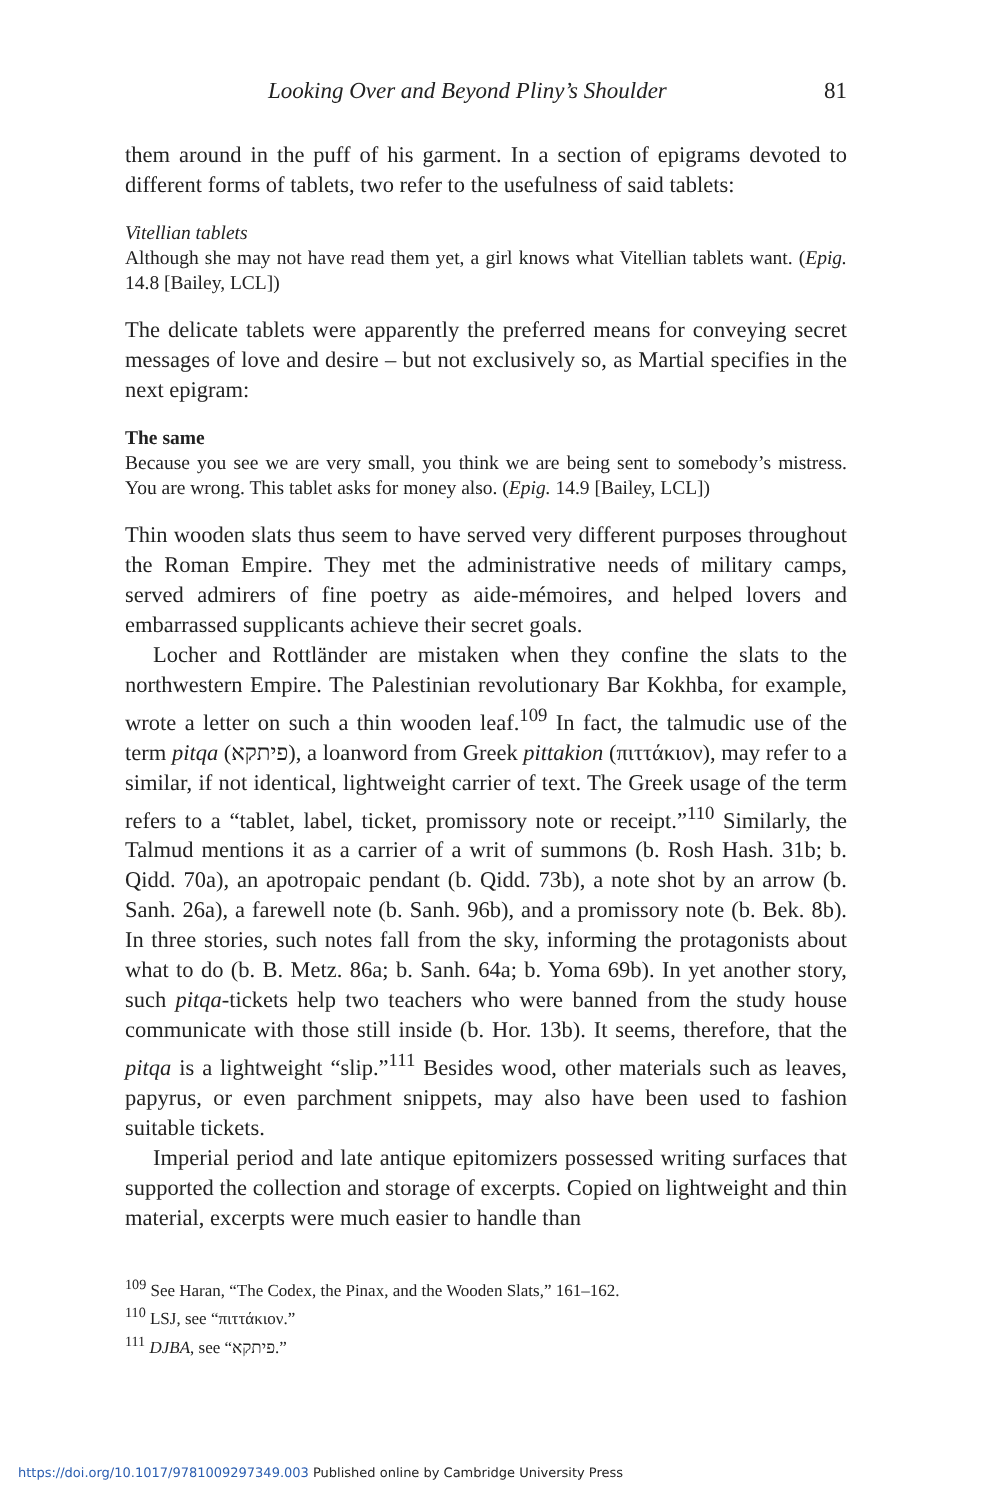Looking Over and Beyond Pliny’s Shoulder 81
them around in the puff of his garment. In a section of epigrams devoted to different forms of tablets, two refer to the usefulness of said tablets:
Vitellian tablets
Although she may not have read them yet, a girl knows what Vitellian tablets want. (Epig. 14.8 [Bailey, LCL])
The delicate tablets were apparently the preferred means for conveying secret messages of love and desire – but not exclusively so, as Martial specifies in the next epigram:
The same
Because you see we are very small, you think we are being sent to somebody’s mistress. You are wrong. This tablet asks for money also. (Epig. 14.9 [Bailey, LCL])
Thin wooden slats thus seem to have served very different purposes throughout the Roman Empire. They met the administrative needs of military camps, served admirers of fine poetry as aide-mémoires, and helped lovers and embarrassed supplicants achieve their secret goals.
Locher and Rottländer are mistaken when they confine the slats to the northwestern Empire. The Palestinian revolutionary Bar Kokhba, for example, wrote a letter on such a thin wooden leaf.<sup>109</sup> In fact, the talmudic use of the term pitqa (פיתקא), a loanword from Greek pittakion (πιττάκιον), may refer to a similar, if not identical, lightweight carrier of text. The Greek usage of the term refers to a “tablet, label, ticket, promissory note or receipt.”<sup>110</sup> Similarly, the Talmud mentions it as a carrier of a writ of summons (b. Rosh Hash. 31b; b. Qidd. 70a), an apotropaic pendant (b. Qidd. 73b), a note shot by an arrow (b. Sanh. 26a), a farewell note (b. Sanh. 96b), and a promissory note (b. Bek. 8b). In three stories, such notes fall from the sky, informing the protagonists about what to do (b. B. Metz. 86a; b. Sanh. 64a; b. Yoma 69b). In yet another story, such pitqa-tickets help two teachers who were banned from the study house communicate with those still inside (b. Hor. 13b). It seems, therefore, that the pitqa is a lightweight “slip.”<sup>111</sup> Besides wood, other materials such as leaves, papyrus, or even parchment snippets, may also have been used to fashion suitable tickets.
Imperial period and late antique epitomizers possessed writing surfaces that supported the collection and storage of excerpts. Copied on lightweight and thin material, excerpts were much easier to handle than
<sup>109</sup> See Haran, “The Codex, the Pinax, and the Wooden Slats,” 161–162.
<sup>110</sup> LSJ, see “πιττάκιον.”
<sup>111</sup> DJBA, see “פיתקא.”
https://doi.org/10.1017/9781009297349.003 Published online by Cambridge University Press